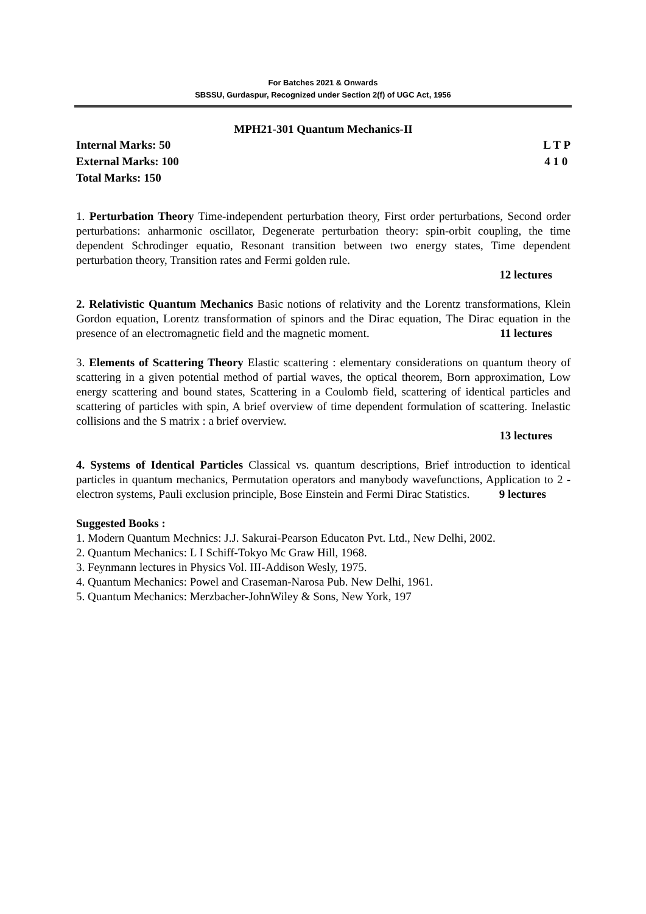For Batches 2021 & Onwards
SBSSU, Gurdaspur, Recognized under Section 2(f) of UGC Act, 1956
MPH21-301 Quantum Mechanics-II
Internal Marks: 50 L T P
External Marks: 100 4 1 0
Total Marks: 150
1. Perturbation Theory Time-independent perturbation theory, First order perturbations, Second order perturbations: anharmonic oscillator, Degenerate perturbation theory: spin-orbit coupling, the time dependent Schrodinger equatio, Resonant transition between two energy states, Time dependent perturbation theory, Transition rates and Fermi golden rule.
12 lectures
2. Relativistic Quantum Mechanics Basic notions of relativity and the Lorentz transformations, Klein Gordon equation, Lorentz transformation of spinors and the Dirac equation, The Dirac equation in the presence of an electromagnetic field and the magnetic moment. 11 lectures
3. Elements of Scattering Theory Elastic scattering : elementary considerations on quantum theory of scattering in a given potential method of partial waves, the optical theorem, Born approximation, Low energy scattering and bound states, Scattering in a Coulomb field, scattering of identical particles and scattering of particles with spin, A brief overview of time dependent formulation of scattering. Inelastic collisions and the S matrix : a brief overview.
13 lectures
4. Systems of Identical Particles Classical vs. quantum descriptions, Brief introduction to identical particles in quantum mechanics, Permutation operators and manybody wavefunctions, Application to 2 -electron systems, Pauli exclusion principle, Bose Einstein and Fermi Dirac Statistics. 9 lectures
Suggested Books :
1. Modern Quantum Mechnics: J.J. Sakurai-Pearson Educaton Pvt. Ltd., New Delhi, 2002.
2. Quantum Mechanics: L I Schiff-Tokyo Mc Graw Hill, 1968.
3. Feynmann lectures in Physics Vol. III-Addison Wesly, 1975.
4. Quantum Mechanics: Powel and Craseman-Narosa Pub. New Delhi, 1961.
5. Quantum Mechanics: Merzbacher-JohnWiley & Sons, New York, 197